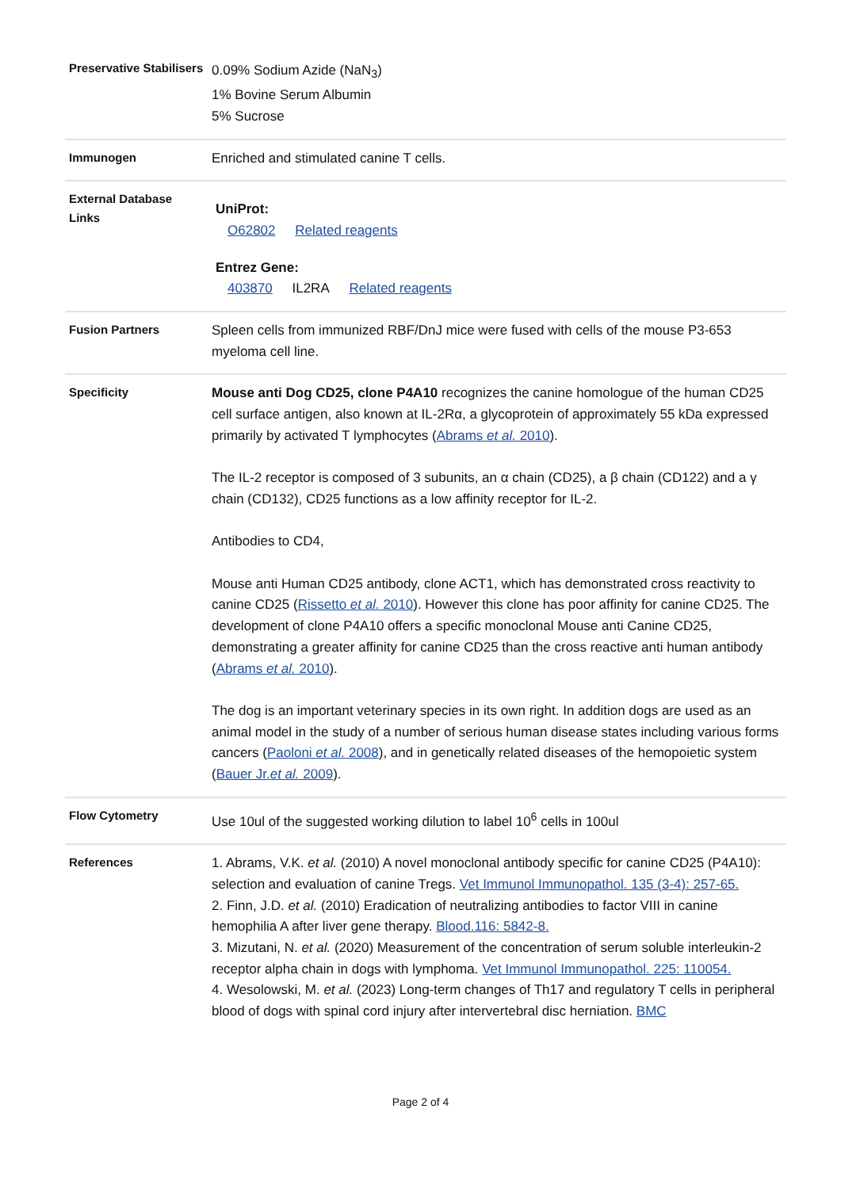| Preservative Stabilisers | 0.09% Sodium Azide (NaN<sub>3</sub>) 1% Bovine Serum Albumin 5% Sucrose |
| Immunogen | Enriched and stimulated canine T cells. |
| External Database Links | UniProt: O62802 Related reagents Entrez Gene: 403870 IL2RA Related reagents |
| Fusion Partners | Spleen cells from immunized RBF/DnJ mice were fused with cells of the mouse P3-653 myeloma cell line. |
| Specificity | Mouse anti Dog CD25, clone P4A10 recognizes the canine homologue of the human CD25 cell surface antigen, also known at IL-2Rα, a glycoprotein of approximately 55 kDa expressed primarily by activated T lymphocytes ( Abrams et al. 2010 ). The IL-2 receptor is composed of 3 subunits, an α chain (CD25), a β chain (CD122) and a γ chain (CD132), CD25 functions as a low affinity receptor for IL-2. Antibodies to CD4, Mouse anti Human CD25 antibody, clone ACT1, which has demonstrated cross reactivity to canine CD25 ( Rissetto et al. 2010 ). However this clone has poor affinity for canine CD25. The development of clone P4A10 offers a specific monoclonal Mouse anti Canine CD25, demonstrating a greater affinity for canine CD25 than the cross reactive anti human antibody ( Abrams et al. 2010 ). The dog is an important veterinary species in its own right. In addition dogs are used as an animal model in the study of a number of serious human disease states including various forms cancers ( Paoloni et al. 2008 ), and in genetically related diseases of the hemopoietic system ( Bauer Jr. et al. 2009 ). |
| Flow Cytometry | Use 10ul of the suggested working dilution to label 10<sup>6</sup> cells in 100ul |
| References | 1. Abrams, V.K. et al. (2010) A novel monoclonal antibody specific for canine CD25 (P4A10): selection and evaluation of canine Tregs. Vet Immunol Immunopathol. 135 (3-4): 257-65. 2. Finn, J.D. et al. (2010) Eradication of neutralizing antibodies to factor VIII in canine hemophilia A after liver gene therapy. Blood.116: 5842-8. 3. Mizutani, N. et al. (2020) Measurement of the concentration of serum soluble interleukin-2 receptor alpha chain in dogs with lymphoma. Vet Immunol Immunopathol. 225: 110054. 4. Wesolowski, M. et al. (2023) Long-term changes of Th17 and regulatory T cells in peripheral blood of dogs with spinal cord injury after intervertebral disc herniation. BMC |
Page 2 of 4